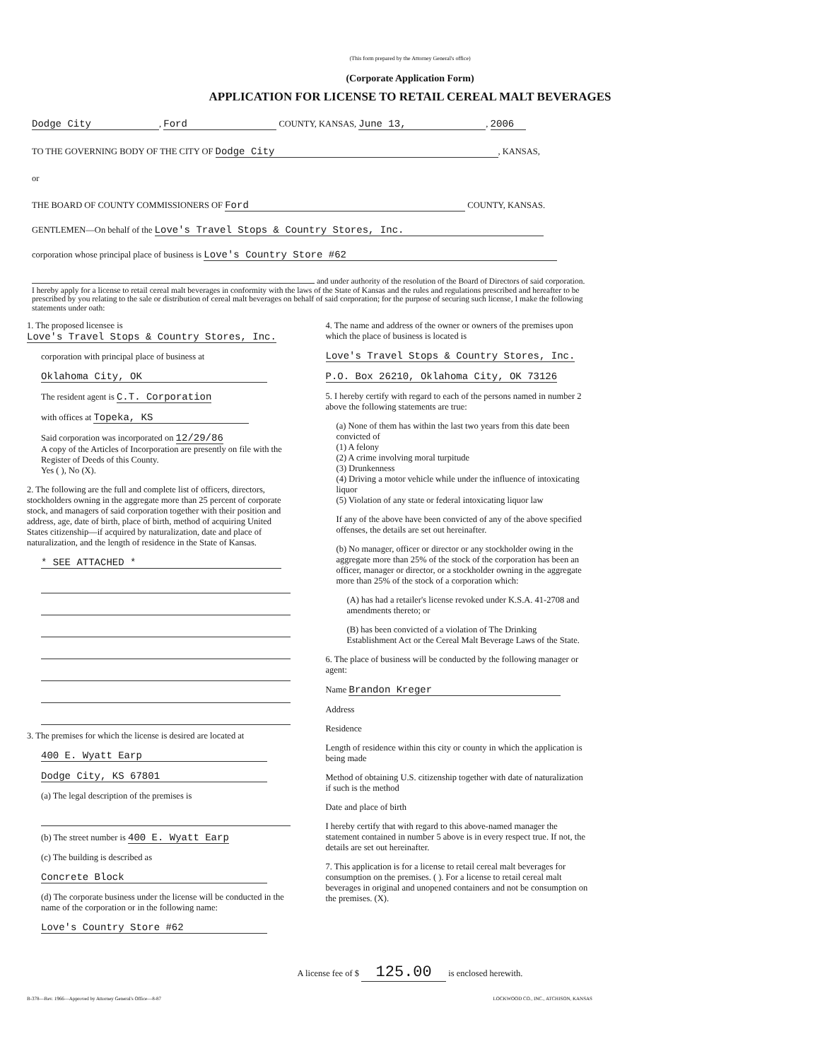(This form prepared by the Attorney General's office)
(Corporate Application Form)
APPLICATION FOR LICENSE TO RETAIL CEREAL MALT BEVERAGES
Dodge City, Ford COUNTY, KANSAS, June 13,, 2006
TO THE GOVERNING BODY OF THE CITY OF Dodge City, KANSAS,
or
THE BOARD OF COUNTY COMMISSIONERS OF Ford COUNTY, KANSAS.
GENTLEMEN—On behalf of the Love's Travel Stops & Country Stores, Inc.
corporation whose principal place of business is Love's Country Store #62
and under authority of the resolution of the Board of Directors of said corporation. I hereby apply for a license to retail cereal malt beverages in conformity with the laws of the State of Kansas and the rules and regulations prescribed and hereafter to be prescribed by you relating to the sale or distribution of cereal malt beverages on behalf of said corporation; for the purpose of securing such license, I make the following statements under oath:
1. The proposed licensee is Love's Travel Stops & Country Stores, Inc.
corporation with principal place of business at
Oklahoma City, OK
The resident agent is C.T. Corporation
with offices at Topeka, KS
Said corporation was incorporated on 12/29/86
A copy of the Articles of Incorporation are presently on file with the Register of Deeds of this County.
Yes ( ), No (X).
2. The following are the full and complete list of officers, directors, stockholders owning in the aggregate more than 25 percent of corporate stock, and managers of said corporation together with their position and address, age, date of birth, place of birth, method of acquiring United States citizenship—if acquired by naturalization, date and place of naturalization, and the length of residence in the State of Kansas.
* SEE ATTACHED *
3. The premises for which the license is desired are located at
400 E. Wyatt Earp
Dodge City, KS 67801
(a) The legal description of the premises is
(b) The street number is 400 E. Wyatt Earp
(c) The building is described as
Concrete Block
(d) The corporate business under the license will be conducted in the name of the corporation or in the following name:
Love's Country Store #62
4. The name and address of the owner or owners of the premises upon which the place of business is located is
Love's Travel Stops & Country Stores, Inc.
P.O. Box 26210, Oklahoma City, OK 73126
5. I hereby certify with regard to each of the persons named in number 2 above the following statements are true:
(a) None of them has within the last two years from this date been convicted of
(1) A felony
(2) A crime involving moral turpitude
(3) Drunkenness
(4) Driving a motor vehicle while under the influence of intoxicating liquor
(5) Violation of any state or federal intoxicating liquor law
If any of the above have been convicted of any of the above specified offenses, the details are set out hereinafter.
(b) No manager, officer or director or any stockholder owing in the aggregate more than 25% of the stock of the corporation has been an officer, manager or director, or a stockholder owning in the aggregate more than 25% of the stock of a corporation which:
(A) has had a retailer's license revoked under K.S.A. 41-2708 and amendments thereto; or
(B) has been convicted of a violation of The Drinking Establishment Act or the Cereal Malt Beverage Laws of the State.
6. The place of business will be conducted by the following manager or agent:
Name Brandon Kreger
Address
Residence
Length of residence within this city or county in which the application is being made
Method of obtaining U.S. citizenship together with date of naturalization if such is the method
Date and place of birth
I hereby certify that with regard to this above-named manager the statement contained in number 5 above is in every respect true. If not, the details are set out hereinafter.
7. This application is for a license to retail cereal malt beverages for consumption on the premises. ( ). For a license to retail cereal malt beverages in original and unopened containers and not be consumption on the premises. (X).
A license fee of $ 125.00 is enclosed herewith.
B-378—Rev. 1966—Approved by Attorney General's Office—8-87 LOCKWOOD CO., INC., ATCHISON, KANSAS